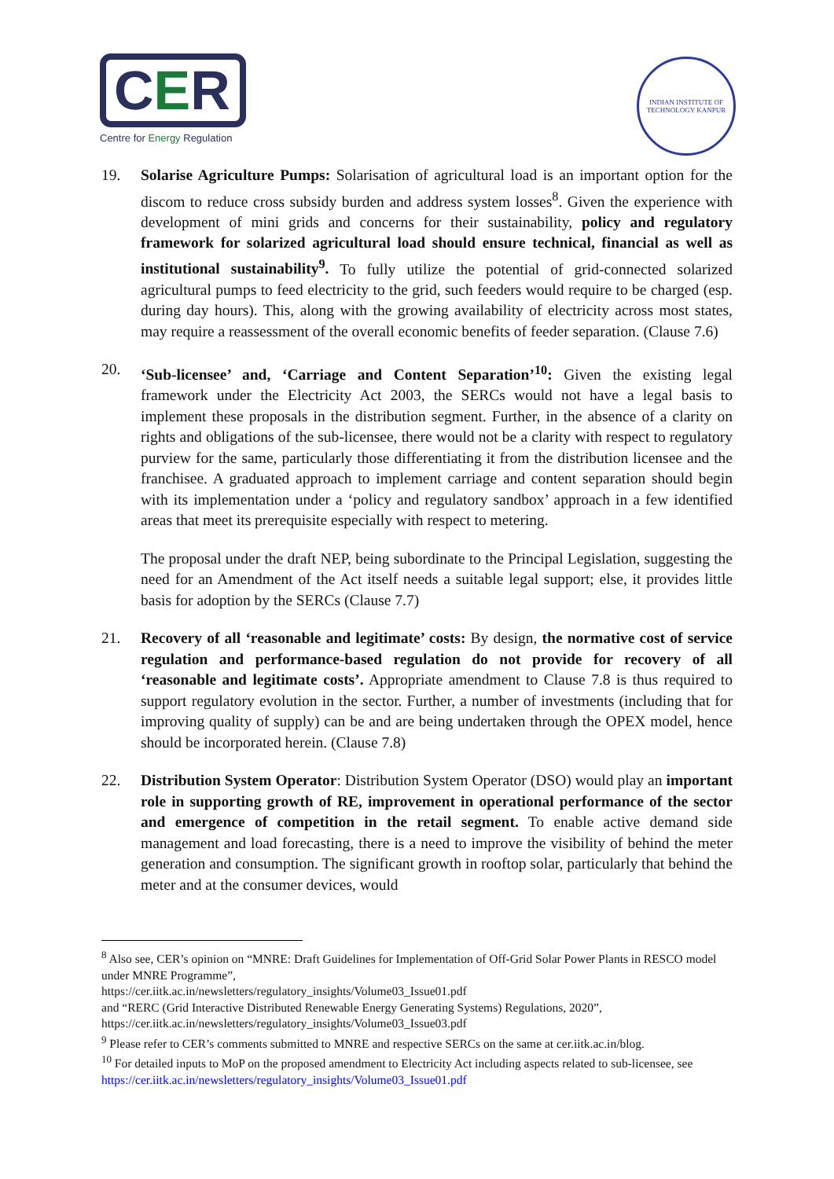CER
Centre for Energy Regulation
INDIAN INSTITUTE OF TECHNOLOGY KANPUR
19. Solarise Agriculture Pumps: Solarisation of agricultural load is an important option for the discom to reduce cross subsidy burden and address system losses<sup>8</sup>. Given the experience with development of mini grids and concerns for their sustainability, policy and regulatory framework for solarized agricultural load should ensure technical, financial as well as institutional sustainability<sup>9</sup>. To fully utilize the potential of grid-connected solarized agricultural pumps to feed electricity to the grid, such feeders would require to be charged (esp. during day hours). This, along with the growing availability of electricity across most states, may require a reassessment of the overall economic benefits of feeder separation. (Clause 7.6)
20. ‘Sub-licensee’ and, ‘Carriage and Content Separation’<sup>10</sup>: Given the existing legal framework under the Electricity Act 2003, the SERCs would not have a legal basis to implement these proposals in the distribution segment. Further, in the absence of a clarity on rights and obligations of the sub-licensee, there would not be a clarity with respect to regulatory purview for the same, particularly those differentiating it from the distribution licensee and the franchisee. A graduated approach to implement carriage and content separation should begin with its implementation under a ‘policy and regulatory sandbox’ approach in a few identified areas that meet its prerequisite especially with respect to metering.
The proposal under the draft NEP, being subordinate to the Principal Legislation, suggesting the need for an Amendment of the Act itself needs a suitable legal support; else, it provides little basis for adoption by the SERCs (Clause 7.7)
21. Recovery of all ‘reasonable and legitimate’ costs: By design, the normative cost of service regulation and performance-based regulation do not provide for recovery of all ‘reasonable and legitimate costs’. Appropriate amendment to Clause 7.8 is thus required to support regulatory evolution in the sector. Further, a number of investments (including that for improving quality of supply) can be and are being undertaken through the OPEX model, hence should be incorporated herein. (Clause 7.8)
22. Distribution System Operator: Distribution System Operator (DSO) would play an important role in supporting growth of RE, improvement in operational performance of the sector and emergence of competition in the retail segment. To enable active demand side management and load forecasting, there is a need to improve the visibility of behind the meter generation and consumption. The significant growth in rooftop solar, particularly that behind the meter and at the consumer devices, would
<sup>8</sup> Also see, CER’s opinion on “MNRE: Draft Guidelines for Implementation of Off-Grid Solar Power Plants in RESCO model under MNRE Programme”,
https://cer.iitk.ac.in/newsletters/regulatory_insights/Volume03_Issue01.pdf
and “RERC (Grid Interactive Distributed Renewable Energy Generating Systems) Regulations, 2020”,
https://cer.iitk.ac.in/newsletters/regulatory_insights/Volume03_Issue03.pdf
<sup>9</sup> Please refer to CER’s comments submitted to MNRE and respective SERCs on the same at cer.iitk.ac.in/blog.
<sup>10</sup> For detailed inputs to MoP on the proposed amendment to Electricity Act including aspects related to sub-licensee, see https://cer.iitk.ac.in/newsletters/regulatory_insights/Volume03_Issue01.pdf